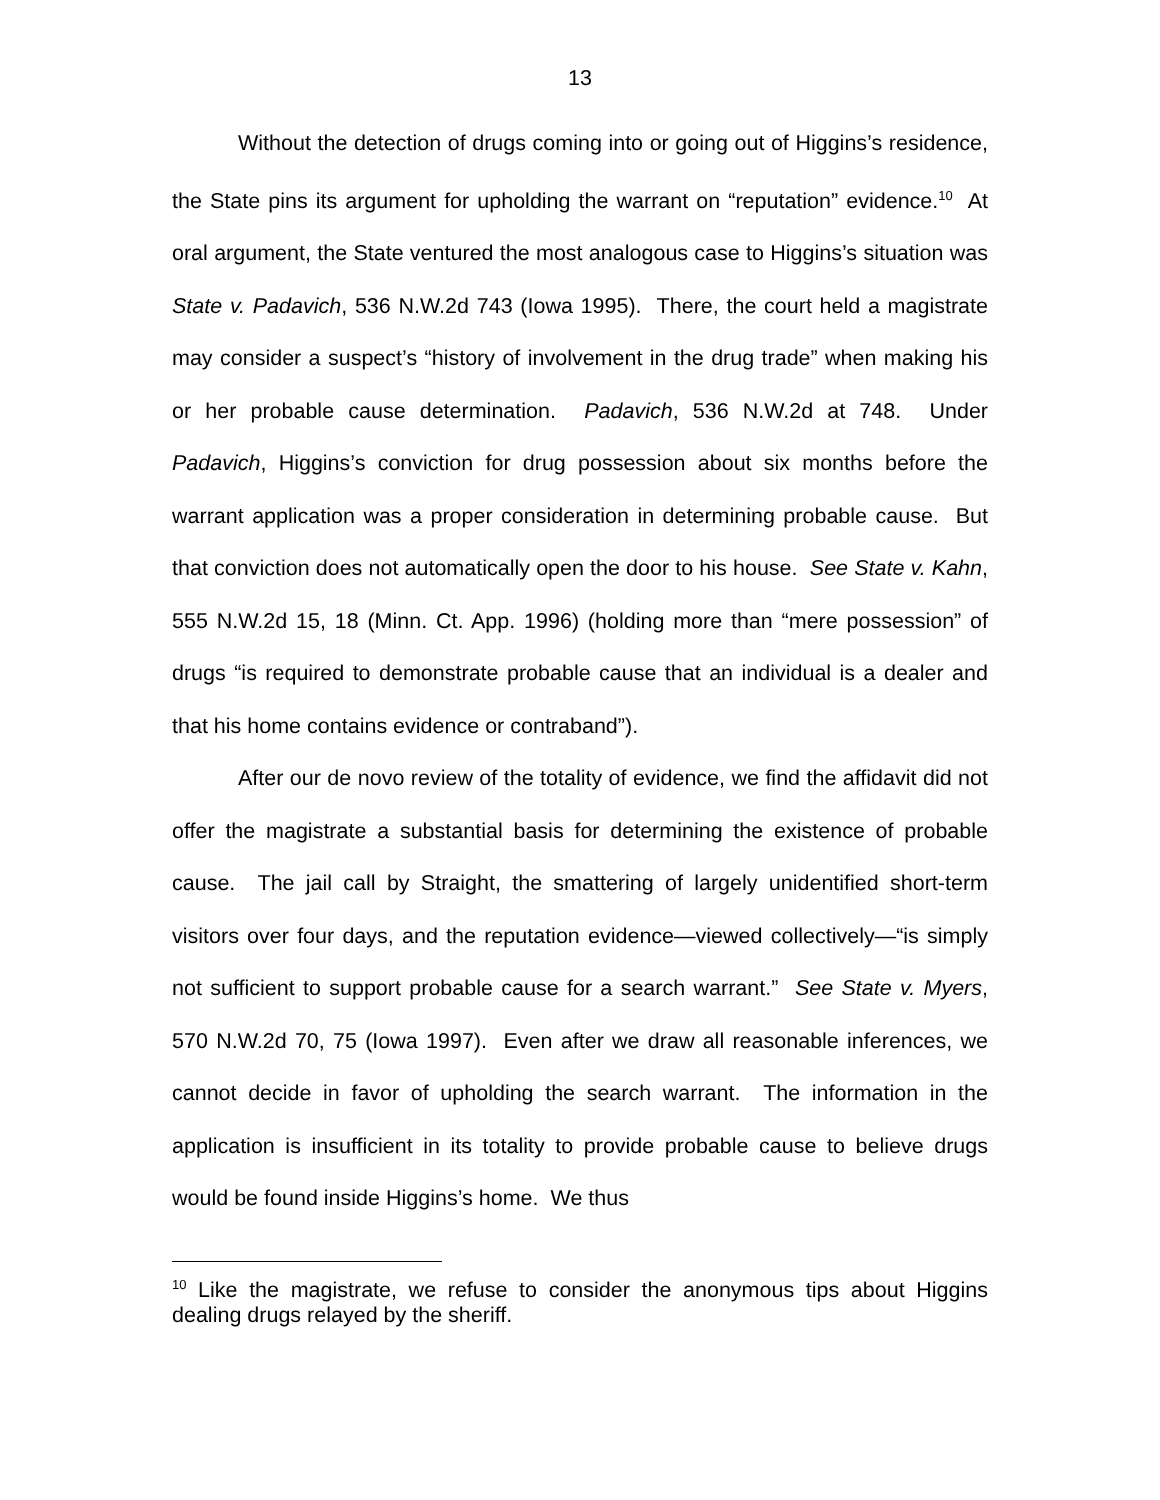13
Without the detection of drugs coming into or going out of Higgins’s residence, the State pins its argument for upholding the warrant on “reputation” evidence.<sup>10</sup> At oral argument, the State ventured the most analogous case to Higgins’s situation was State v. Padavich, 536 N.W.2d 743 (Iowa 1995). There, the court held a magistrate may consider a suspect’s “history of involvement in the drug trade” when making his or her probable cause determination. Padavich, 536 N.W.2d at 748. Under Padavich, Higgins’s conviction for drug possession about six months before the warrant application was a proper consideration in determining probable cause. But that conviction does not automatically open the door to his house. See State v. Kahn, 555 N.W.2d 15, 18 (Minn. Ct. App. 1996) (holding more than “mere possession” of drugs “is required to demonstrate probable cause that an individual is a dealer and that his home contains evidence or contraband”).
After our de novo review of the totality of evidence, we find the affidavit did not offer the magistrate a substantial basis for determining the existence of probable cause. The jail call by Straight, the smattering of largely unidentified short-term visitors over four days, and the reputation evidence—viewed collectively—“is simply not sufficient to support probable cause for a search warrant.” See State v. Myers, 570 N.W.2d 70, 75 (Iowa 1997). Even after we draw all reasonable inferences, we cannot decide in favor of upholding the search warrant. The information in the application is insufficient in its totality to provide probable cause to believe drugs would be found inside Higgins’s home. We thus
<sup>10</sup> Like the magistrate, we refuse to consider the anonymous tips about Higgins dealing drugs relayed by the sheriff.